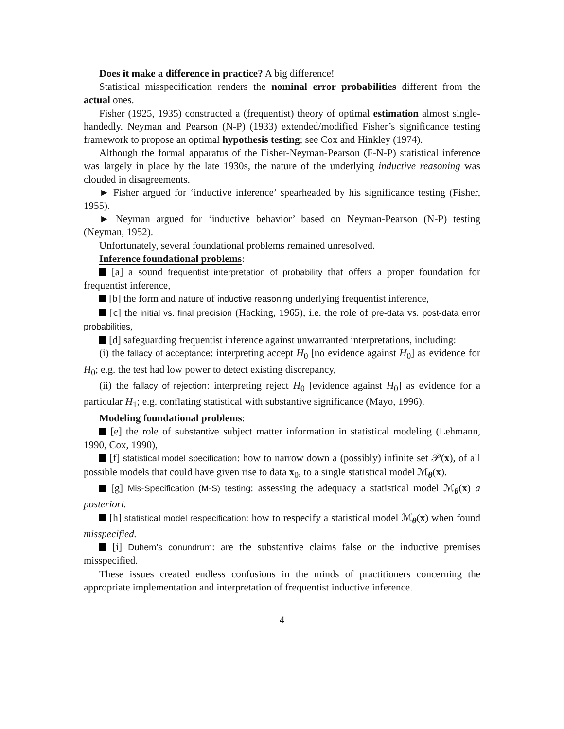Does it make a difference in practice? A big difference!
Statistical misspecification renders the nominal error probabilities different from the actual ones.
Fisher (1925, 1935) constructed a (frequentist) theory of optimal estimation almost single-handedly. Neyman and Pearson (N-P) (1933) extended/modified Fisher’s significance testing framework to propose an optimal hypothesis testing; see Cox and Hinkley (1974).
Although the formal apparatus of the Fisher-Neyman-Pearson (F-N-P) statistical inference was largely in place by the late 1930s, the nature of the underlying inductive reasoning was clouded in disagreements.
► Fisher argued for ‘inductive inference’ spearheaded by his significance testing (Fisher, 1955).
► Neyman argued for ‘inductive behavior’ based on Neyman-Pearson (N-P) testing (Neyman, 1952).
Unfortunately, several foundational problems remained unresolved.
Inference foundational problems:
[a] a sound frequentist interpretation of probability that offers a proper foundation for frequentist inference,
[b] the form and nature of inductive reasoning underlying frequentist inference,
[c] the initial vs. final precision (Hacking, 1965), i.e. the role of pre-data vs. post-data error probabilities,
[d] safeguarding frequentist inference against unwarranted interpretations, including:
(i) the fallacy of acceptance: interpreting accept H<sub>0</sub> [no evidence against H<sub>0</sub>] as evidence for H<sub>0</sub>; e.g. the test had low power to detect existing discrepancy,
(ii) the fallacy of rejection: interpreting reject H<sub>0</sub> [evidence against H<sub>0</sub>] as evidence for a particular H<sub>1</sub>; e.g. conflating statistical with substantive significance (Mayo, 1996).
Modeling foundational problems:
[e] the role of substantive subject matter information in statistical modeling (Lehmann, 1990, Cox, 1990),
[f] statistical model specification: how to narrow down a (possibly) infinite set 𝒫(x), of all possible models that could have given rise to data x<sub>0</sub>, to a single statistical model ℳ<sub>θ</sub>(x).
[g] Mis-Specification (M-S) testing: assessing the adequacy a statistical model ℳ<sub>θ</sub>(x) a posteriori.
[h] statistical model respecification: how to respecify a statistical model ℳ<sub>θ</sub>(x) when found misspecified.
[i] Duhem’s conundrum: are the substantive claims false or the inductive premises misspecified.
These issues created endless confusions in the minds of practitioners concerning the appropriate implementation and interpretation of frequentist inductive inference.
4